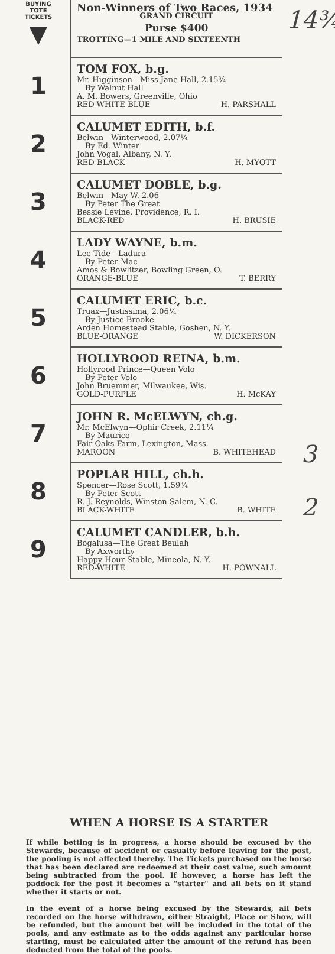| BUYING TOTE TICKETS ▼ | Non-Winners of Two Races, 1934 GRAND CIRCUIT Purse $400 TROTTING—1 MILE AND SIXTEENTH |
| 1 | TOM FOX, b.g. Mr. Higginson—Miss Jane Hall, 2.15¾ By Walnut Hall A. M. Bowers, Greenville, Ohio RED-WHITE-BLUE H. PARSHALL |
| 2 | CALUMET EDITH, b.f. Belwin—Winterwood, 2.07¼ By Ed. Winter John Vogal, Albany, N. Y. RED-BLACK H. MYOTT |
| 3 | CALUMET DOBLE, b.g. Belwin—May W. 2.06 By Peter The Great Bessie Levine, Providence, R. I. BLACK-RED H. BRUSIE |
| 4 | LADY WAYNE, b.m. Lee Tide—Ladura By Peter Mac Amos & Bowlitzer, Bowling Green, O. ORANGE-BLUE T. BERRY |
| 5 | CALUMET ERIC, b.c. Truax—Justissima, 2.06¼ By Justice Brooke Arden Homestead Stable, Goshen, N. Y. BLUE-ORANGE W. DICKERSON |
| 6 | HOLLYROOD REINA, b.m. Hollyrood Prince—Queen Volo By Peter Volo John Bruemmer, Milwaukee, Wis. GOLD-PURPLE H. McKAY |
| 7 | JOHN R. McELWYN, ch.g. Mr. McElwyn—Ophir Creek, 2.11¼ By Maurico Fair Oaks Farm, Lexington, Mass. MAROON B. WHITEHEAD |
| 8 | POPLAR HILL, ch.h. Spencer—Rose Scott, 1.59¾ By Peter Scott R. J. Reynolds, Winston-Salem, N. C. BLACK-WHITE B. WHITE |
| 9 | CALUMET CANDLER, b.h. Bogalusa—The Great Beulah By Axworthy Happy Hour Stable, Mineola, N. Y. RED-WHITE H. POWNALL |
14¾
3
2
WHEN A HORSE IS A STARTER
If while betting is in progress, a horse should be excused by the Stewards, because of accident or casualty before leaving for the post, the pooling is not affected thereby. The Tickets purchased on the horse that has been declared are redeemed at their cost value, such amount being subtracted from the pool. If however, a horse has left the paddock for the post it becomes a "starter" and all bets on it stand whether it starts or not.
In the event of a horse being excused by the Stewards, all bets recorded on the horse withdrawn, either Straight, Place or Show, will be refunded, but the amount bet will be included in the total of the pools, and any estimate as to the odds against any particular horse starting, must be calculated after the amount of the refund has been deducted from the total of the pools.